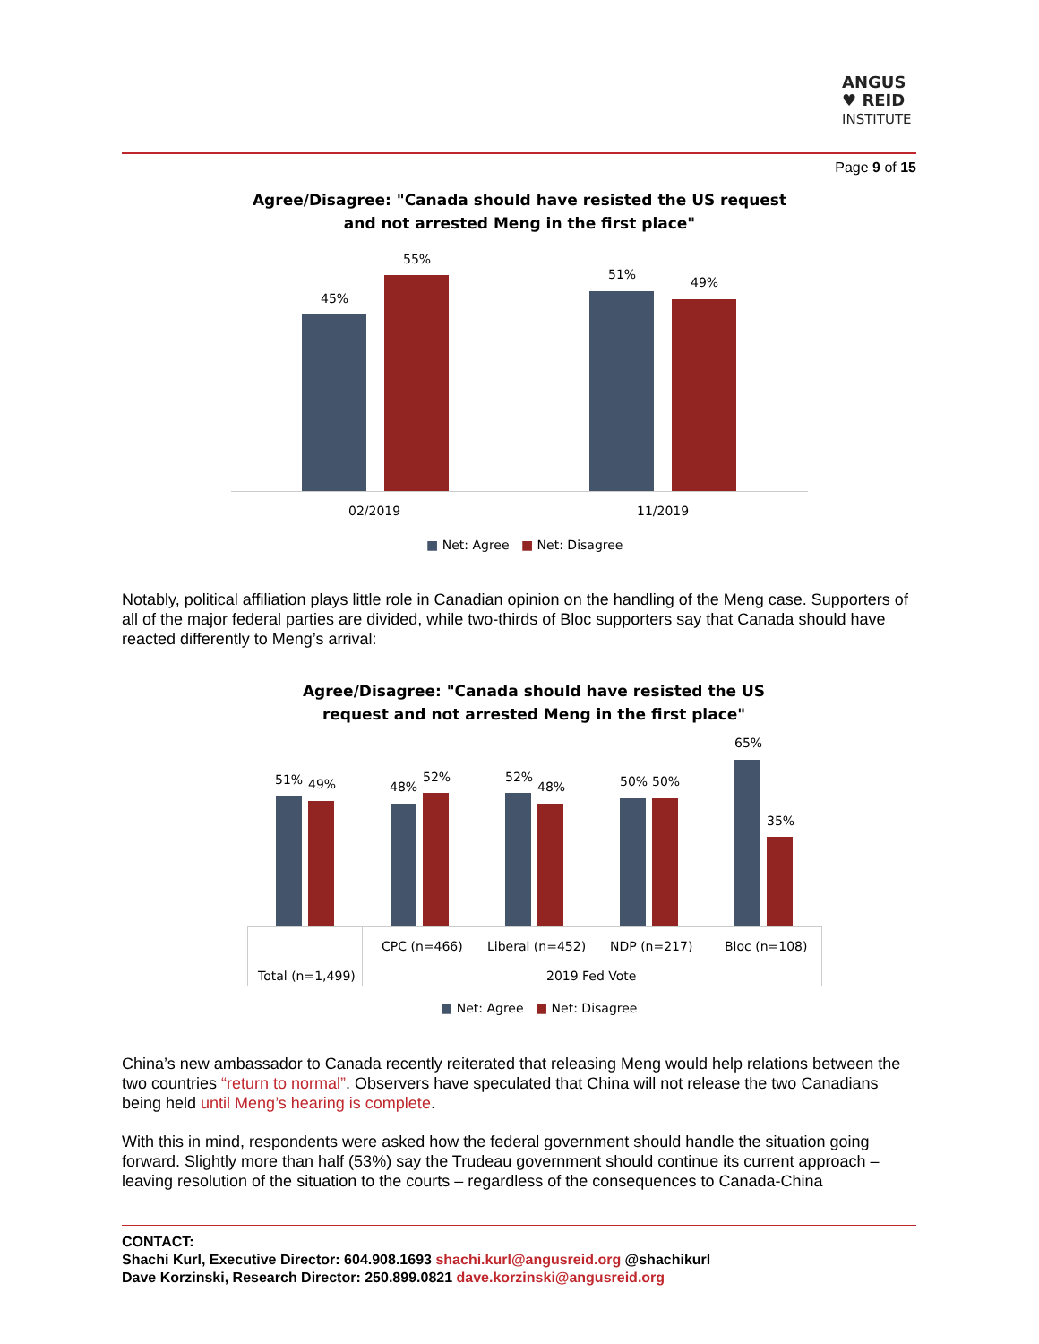ANGUS
♥ REID
INSTITUTE
Page 9 of 15
Agree/Disagree: "Canada should have resisted the US request
and not arrested Meng in the first place"
45%
55%
51%
49%
02/2019 11/2019
■ Net: Agree ■ Net: Disagree
Notably, political affiliation plays little role in Canadian opinion on the handling of the Meng case. Supporters of all of the major federal parties are divided, while two-thirds of Bloc supporters say that Canada should have reacted differently to Meng’s arrival:
Agree/Disagree: "Canada should have resisted the US
request and not arrested Meng in the first place"
51% 49% 48%
52% 52%
48% 50% 50%
65%
35%
CPC (n=466) Liberal (n=452) NDP (n=217) Bloc (n=108)
Total (n=1,499) 2019 Fed Vote
■ Net: Agree ■ Net: Disagree
China’s new ambassador to Canada recently reiterated that releasing Meng would help relations between the two countries “return to normal”. Observers have speculated that China will not release the two Canadians being held until Meng’s hearing is complete.
With this in mind, respondents were asked how the federal government should handle the situation going forward. Slightly more than half (53%) say the Trudeau government should continue its current approach – leaving resolution of the situation to the courts – regardless of the consequences to Canada-China
CONTACT:
Shachi Kurl, Executive Director: 604.908.1693 shachi.kurl@angusreid.org @shachikurl
Dave Korzinski, Research Director: 250.899.0821 dave.korzinski@angusreid.org